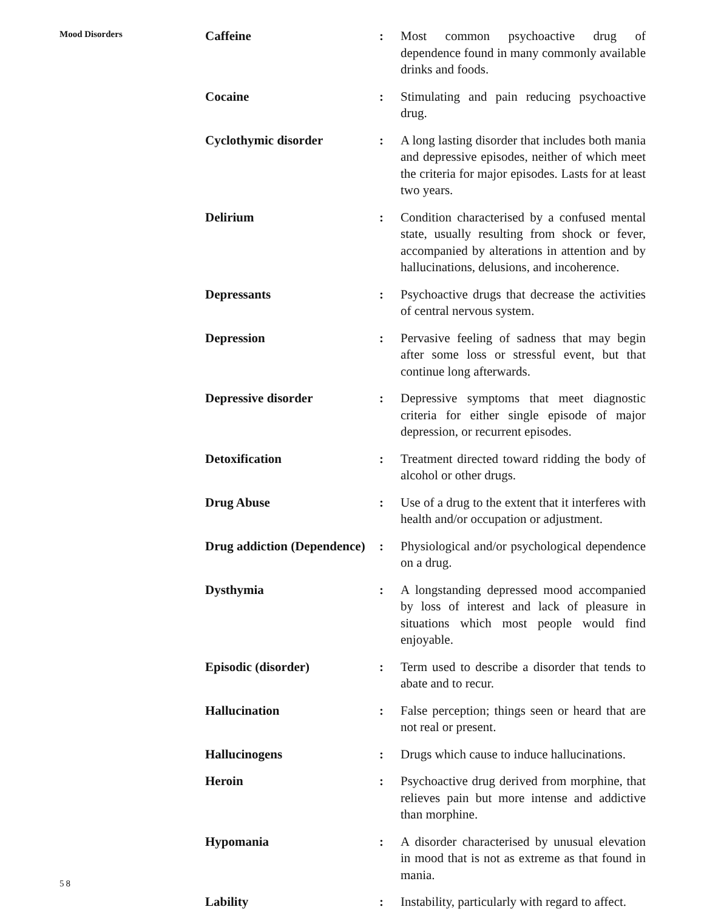Mood Disorders
Caffeine : Most common psychoactive drug of dependence found in many commonly available drinks and foods.
Cocaine : Stimulating and pain reducing psychoactive drug.
Cyclothymic disorder : A long lasting disorder that includes both mania and depressive episodes, neither of which meet the criteria for major episodes. Lasts for at least two years.
Delirium : Condition characterised by a confused mental state, usually resulting from shock or fever, accompanied by alterations in attention and by hallucinations, delusions, and incoherence.
Depressants : Psychoactive drugs that decrease the activities of central nervous system.
Depression : Pervasive feeling of sadness that may begin after some loss or stressful event, but that continue long afterwards.
Depressive disorder : Depressive symptoms that meet diagnostic criteria for either single episode of major depression, or recurrent episodes.
Detoxification : Treatment directed toward ridding the body of alcohol or other drugs.
Drug Abuse : Use of a drug to the extent that it interferes with health and/or occupation or adjustment.
Drug addiction (Dependence)
: Physiological and/or psychological dependence on a drug.
Dysthymia : A longstanding depressed mood accompanied by loss of interest and lack of pleasure in situations which most people would find enjoyable.
Episodic (disorder) : Term used to describe a disorder that tends to abate and to recur.
Hallucination : False perception; things seen or heard that are not real or present.
Hallucinogens : Drugs which cause to induce hallucinations.
Heroin : Psychoactive drug derived from morphine, that relieves pain but more intense and addictive than morphine.
Hypomania : A disorder characterised by unusual elevation in mood that is not as extreme as that found in mania.
Lability : Instability, particularly with regard to affect.
58